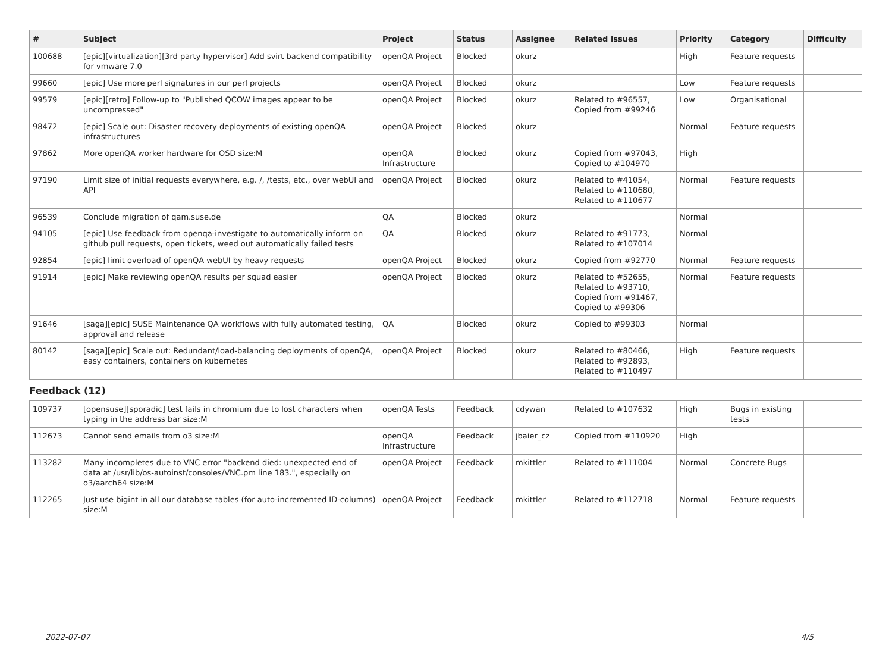| # | Subject | Project | Status | Assignee | Related issues | Priority | Category | Difficulty |
| --- | --- | --- | --- | --- | --- | --- | --- | --- |
| 100688 | [epic][virtualization][3rd party hypervisor] Add svirt backend compatibility for vmware 7.0 | openQA Project | Blocked | okurz | | High | Feature requests | |
| 99660 | [epic] Use more perl signatures in our perl projects | openQA Project | Blocked | okurz | | Low | Feature requests | |
| 99579 | [epic][retro] Follow-up to "Published QCOW images appear to be uncompressed" | openQA Project | Blocked | okurz | Related to #96557, Copied from #99246 | Low | Organisational | |
| 98472 | [epic] Scale out: Disaster recovery deployments of existing openQA infrastructures | openQA Project | Blocked | okurz | | Normal | Feature requests | |
| 97862 | More openQA worker hardware for OSD size:M | openQA Infrastructure | Blocked | okurz | Copied from #97043, Copied to #104970 | High | | |
| 97190 | Limit size of initial requests everywhere, e.g. /, /tests, etc., over webUI and API | openQA Project | Blocked | okurz | Related to #41054, Related to #110680, Related to #110677 | Normal | Feature requests | |
| 96539 | Conclude migration of qam.suse.de | QA | Blocked | okurz | | Normal | | |
| 94105 | [epic] Use feedback from openqa-investigate to automatically inform on github pull requests, open tickets, weed out automatically failed tests | QA | Blocked | okurz | Related to #91773, Related to #107014 | Normal | | |
| 92854 | [epic] limit overload of openQA webUI by heavy requests | openQA Project | Blocked | okurz | Copied from #92770 | Normal | Feature requests | |
| 91914 | [epic] Make reviewing openQA results per squad easier | openQA Project | Blocked | okurz | Related to #52655, Related to #93710, Copied from #91467, Copied to #99306 | Normal | Feature requests | |
| 91646 | [saga][epic] SUSE Maintenance QA workflows with fully automated testing, approval and release | QA | Blocked | okurz | Copied to #99303 | Normal | | |
| 80142 | [saga][epic] Scale out: Redundant/load-balancing deployments of openQA, easy containers, containers on kubernetes | openQA Project | Blocked | okurz | Related to #80466, Related to #92893, Related to #110497 | High | Feature requests | |
| Feedback (12) | | | | | | | | |
| 109737 | [opensuse][sporadic] test fails in chromium due to lost characters when typing in the address bar size:M | openQA Tests | Feedback | cdywan | Related to #107632 | High | Bugs in existing tests | |
| 112673 | Cannot send emails from o3 size:M | openQA Infrastructure | Feedback | jbaier_cz | Copied from #110920 | High | | |
| 113282 | Many incompletes due to VNC error "backend died: unexpected end of data at /usr/lib/os-autoinst/consoles/VNC.pm line 183.", especially on o3/aarch64 size:M | openQA Project | Feedback | mkittler | Related to #111004 | Normal | Concrete Bugs | |
| 112265 | Just use bigint in all our database tables (for auto-incremented ID-columns) size:M | openQA Project | Feedback | mkittler | Related to #112718 | Normal | Feature requests | |
2022-07-07 4/5